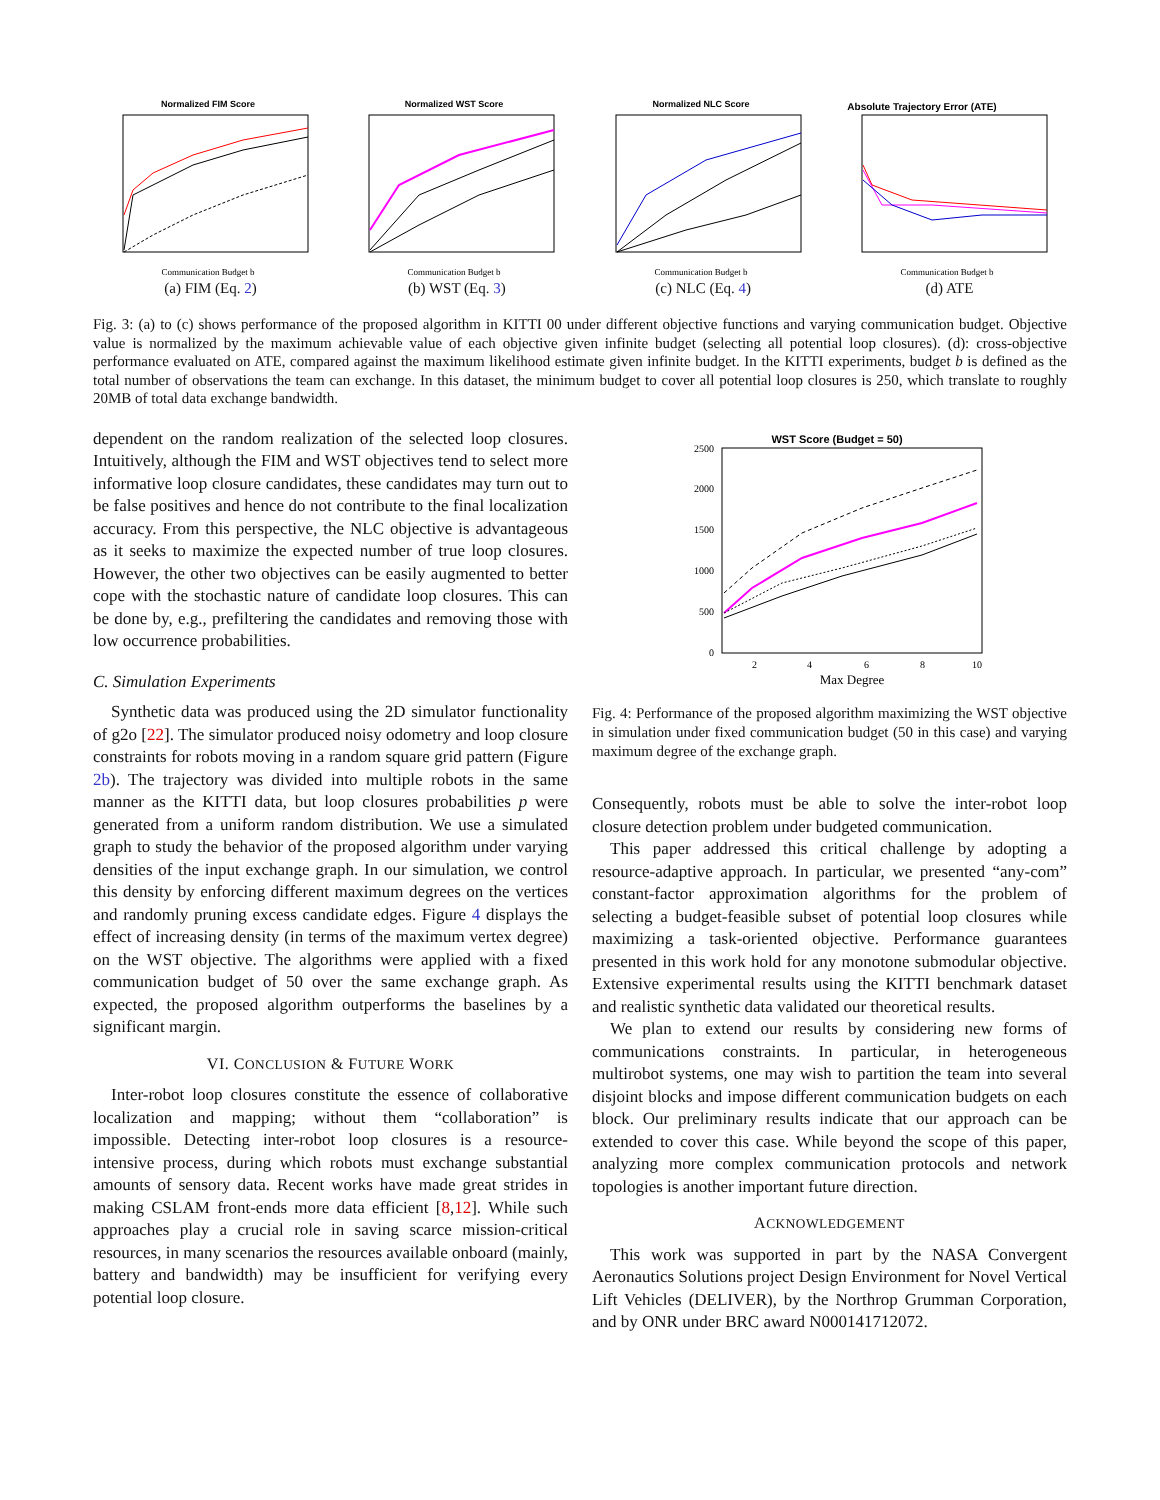Normalized FIM Score
Communication Budget b
(a) FIM (Eq. 2)
Normalized WST Score
Communication Budget b
(b) WST (Eq. 3)
Normalized NLC Score
Communication Budget b
(c) NLC (Eq. 4)
Absolute Trajectory Error (ATE)
Communication Budget b
(d) ATE
Fig. 3: (a) to (c) shows performance of the proposed algorithm in KITTI 00 under different objective functions and varying communication budget. Objective value is normalized by the maximum achievable value of each objective given infinite budget (selecting all potential loop closures). (d): cross-objective performance evaluated on ATE, compared against the maximum likelihood estimate given infinite budget. In the KITTI experiments, budget b is defined as the total number of observations the team can exchange. In this dataset, the minimum budget to cover all potential loop closures is 250, which translate to roughly 20MB of total data exchange bandwidth.
dependent on the random realization of the selected loop closures. Intuitively, although the FIM and WST objectives tend to select more informative loop closure candidates, these candidates may turn out to be false positives and hence do not contribute to the final localization accuracy. From this perspective, the NLC objective is advantageous as it seeks to maximize the expected number of true loop closures. However, the other two objectives can be easily augmented to better cope with the stochastic nature of candidate loop closures. This can be done by, e.g., prefiltering the candidates and removing those with low occurrence probabilities.
C. Simulation Experiments
Synthetic data was produced using the 2D simulator functionality of g2o [22]. The simulator produced noisy odometry and loop closure constraints for robots moving in a random square grid pattern (Figure 2b). The trajectory was divided into multiple robots in the same manner as the KITTI data, but loop closures probabilities p were generated from a uniform random distribution. We use a simulated graph to study the behavior of the proposed algorithm under varying densities of the input exchange graph. In our simulation, we control this density by enforcing different maximum degrees on the vertices and randomly pruning excess candidate edges. Figure 4 displays the effect of increasing density (in terms of the maximum vertex degree) on the WST objective. The algorithms were applied with a fixed communication budget of 50 over the same exchange graph. As expected, the proposed algorithm outperforms the baselines by a significant margin.
VI. CONCLUSION & FUTURE WORK
Inter-robot loop closures constitute the essence of collaborative localization and mapping; without them “collaboration” is impossible. Detecting inter-robot loop closures is a resource-intensive process, during which robots must exchange substantial amounts of sensory data. Recent works have made great strides in making CSLAM front-ends more data efficient [8,12]. While such approaches play a crucial role in saving scarce mission-critical resources, in many scenarios the resources available onboard (mainly, battery and bandwidth) may be insufficient for verifying every potential loop closure.
WST Score (Budget = 50)
2500
2000
1500
1000
500
0
2
4
6
8
10
Max Degree
Fig. 4: Performance of the proposed algorithm maximizing the WST objective in simulation under fixed communication budget (50 in this case) and varying maximum degree of the exchange graph.
Consequently, robots must be able to solve the inter-robot loop closure detection problem under budgeted communication.
This paper addressed this critical challenge by adopting a resource-adaptive approach. In particular, we presented “any-com” constant-factor approximation algorithms for the problem of selecting a budget-feasible subset of potential loop closures while maximizing a task-oriented objective. Performance guarantees presented in this work hold for any monotone submodular objective. Extensive experimental results using the KITTI benchmark dataset and realistic synthetic data validated our theoretical results.
We plan to extend our results by considering new forms of communications constraints. In particular, in heterogeneous multirobot systems, one may wish to partition the team into several disjoint blocks and impose different communication budgets on each block. Our preliminary results indicate that our approach can be extended to cover this case. While beyond the scope of this paper, analyzing more complex communication protocols and network topologies is another important future direction.
ACKNOWLEDGEMENT
This work was supported in part by the NASA Convergent Aeronautics Solutions project Design Environment for Novel Vertical Lift Vehicles (DELIVER), by the Northrop Grumman Corporation, and by ONR under BRC award N000141712072.